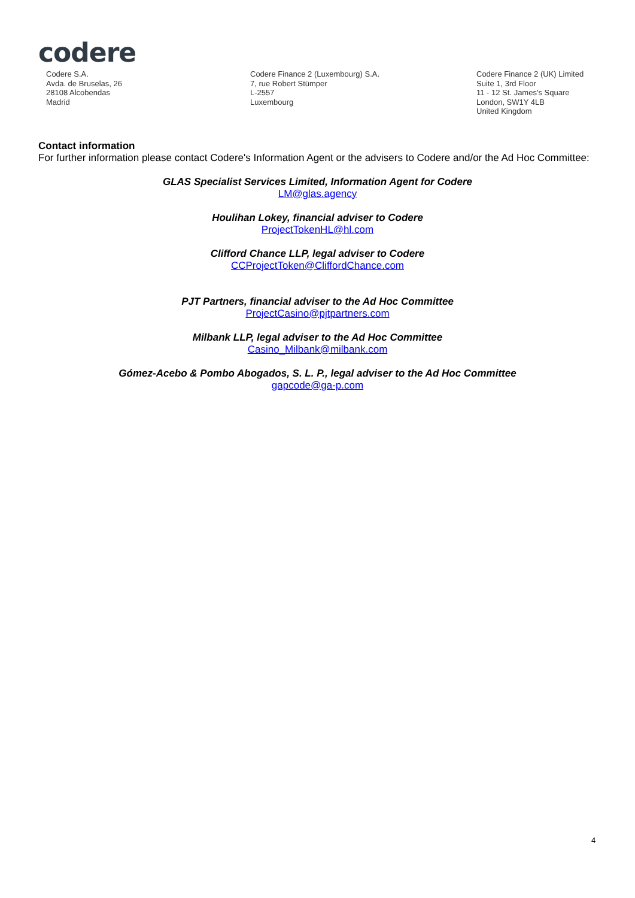codere
Codere S.A.
Avda. de Bruselas, 26
28108 Alcobendas
Madrid
Codere Finance 2 (Luxembourg) S.A.
7, rue Robert Stümper
L-2557
Luxembourg
Codere Finance 2 (UK) Limited
Suite 1, 3rd Floor
11 - 12 St. James's Square
London, SW1Y 4LB
United Kingdom
Contact information
For further information please contact Codere's Information Agent or the advisers to Codere and/or the Ad Hoc Committee:
GLAS Specialist Services Limited, Information Agent for Codere
LM@glas.agency
Houlihan Lokey, financial adviser to Codere
ProjectTokenHL@hl.com
Clifford Chance LLP, legal adviser to Codere
CCProjectToken@CliffordChance.com
PJT Partners, financial adviser to the Ad Hoc Committee
ProjectCasino@pjtpartners.com
Milbank LLP, legal adviser to the Ad Hoc Committee
Casino_Milbank@milbank.com
Gómez-Acebo & Pombo Abogados, S. L. P., legal adviser to the Ad Hoc Committee
gapcode@ga-p.com
4